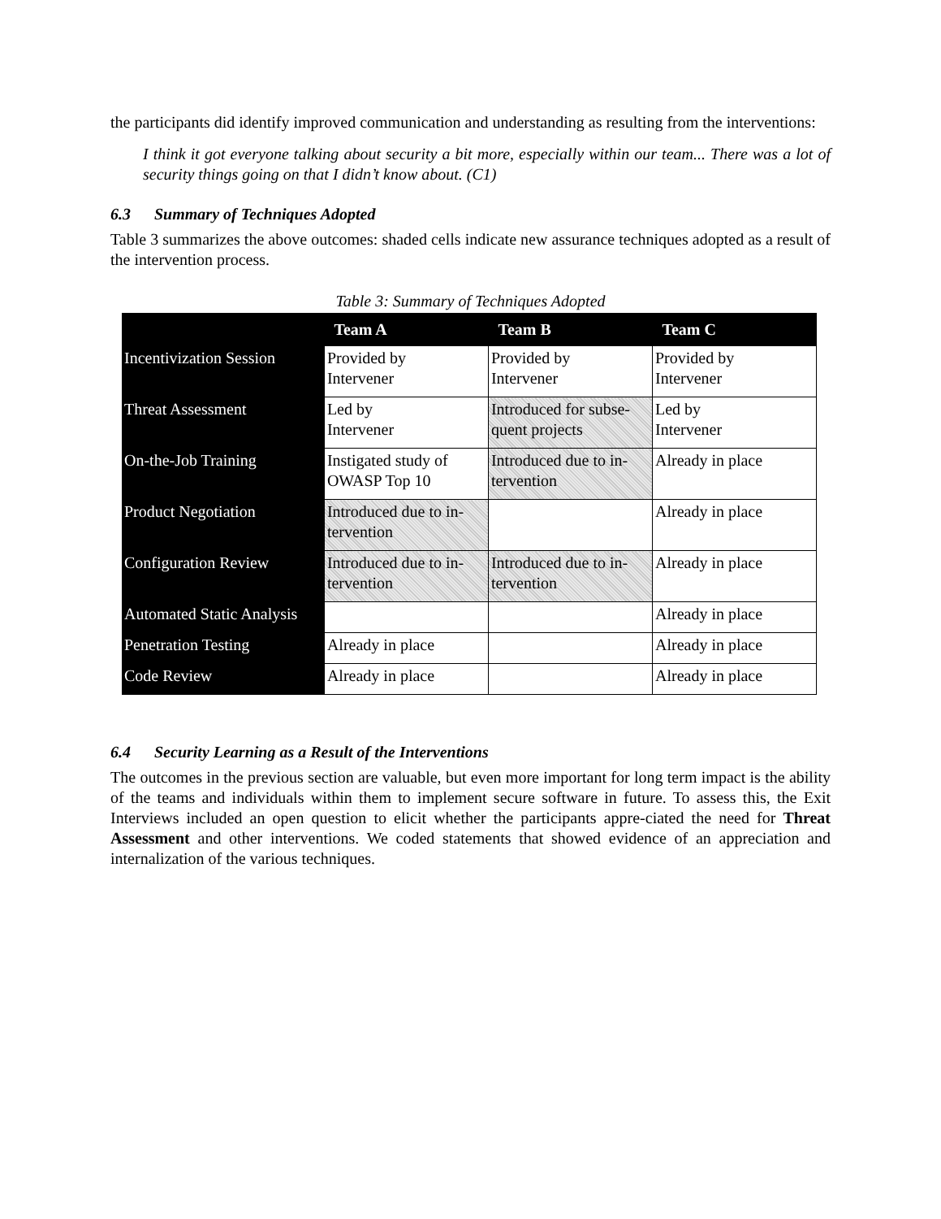the participants did identify improved communication and understanding as resulting from the interventions:
I think it got everyone talking about security a bit more, especially within our team... There was a lot of security things going on that I didn’t know about. (C1)
6.3 Summary of Techniques Adopted
Table 3 summarizes the above outcomes: shaded cells indicate new assurance techniques adopted as a result of the intervention process.
Table 3: Summary of Techniques Adopted
| | Team A | Team B | Team C |
| --- | --- | --- | --- |
| Incentivization Session | Provided by Intervener | Provided by Intervener | Provided by Intervener |
| Threat Assessment | Led by Intervener | Introduced for subse- quent projects | Led by Intervener |
| On-the-Job Training | Instigated study of OWASP Top 10 | Introduced due to in- tervention | Already in place |
| Product Negotiation | Introduced due to in- tervention | | Already in place |
| Configuration Review | Introduced due to in- tervention | Introduced due to in- tervention | Already in place |
| Automated Static Analysis | | | Already in place |
| Penetration Testing | Already in place | | Already in place |
| Code Review | Already in place | | Already in place |
6.4 Security Learning as a Result of the Interventions
The outcomes in the previous section are valuable, but even more important for long term impact is the ability of the teams and individuals within them to implement secure software in future. To assess this, the Exit Interviews included an open question to elicit whether the participants appre-ciated the need for Threat Assessment and other interventions. We coded statements that showed evidence of an appreciation and internalization of the various techniques.